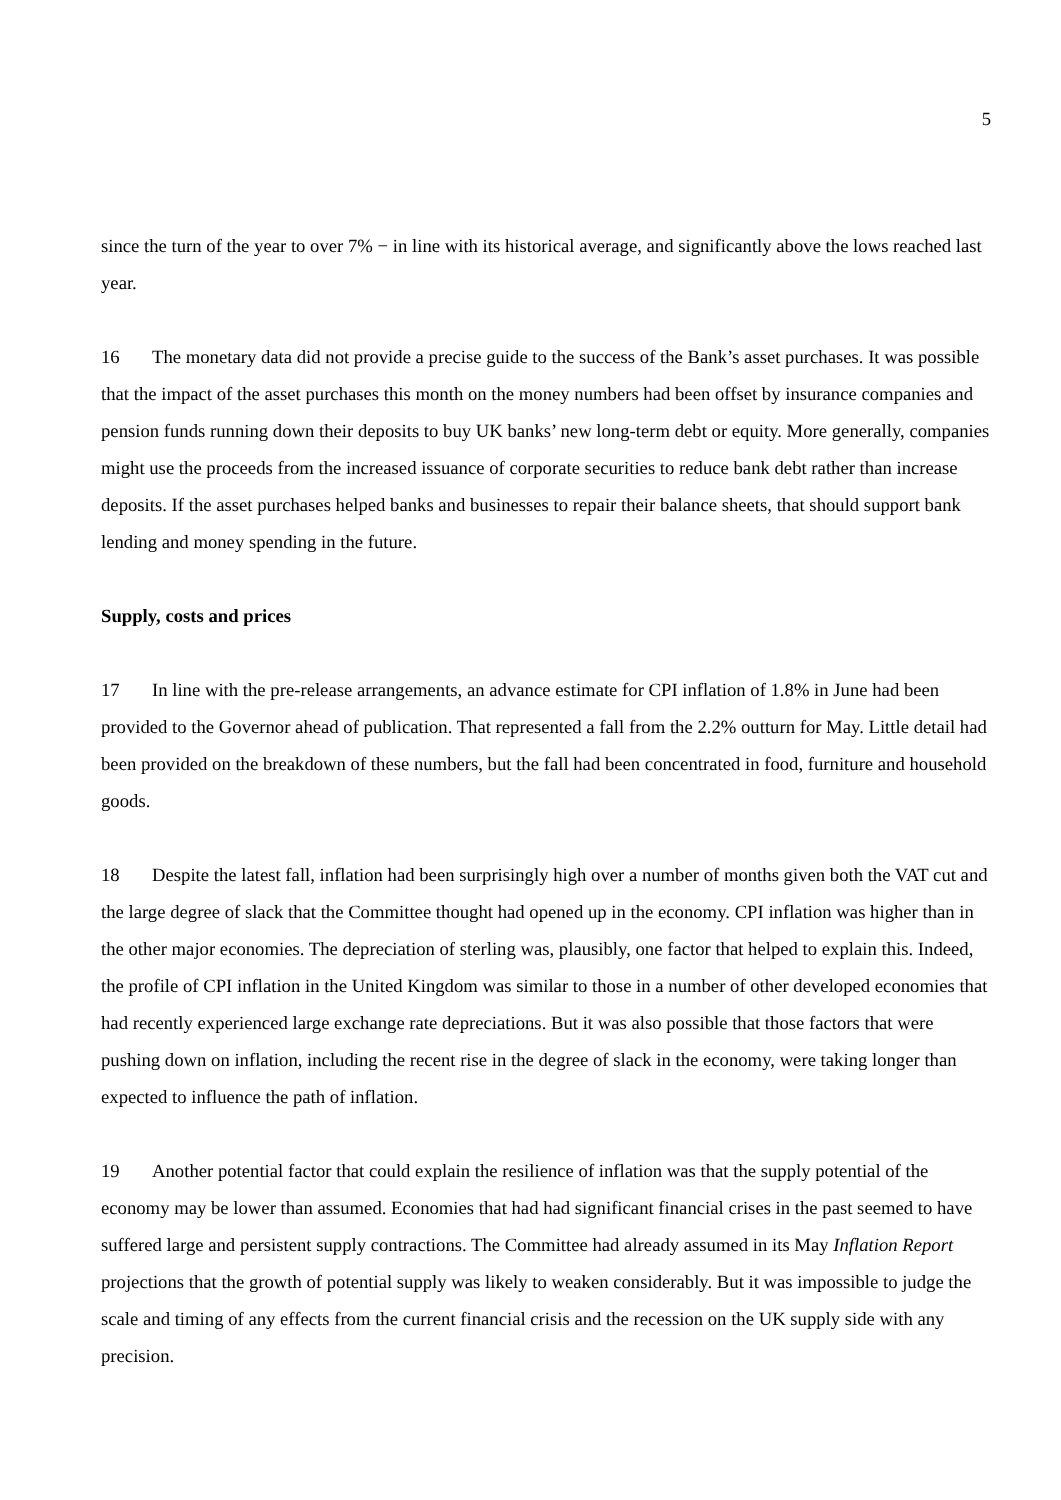5
since the turn of the year to over 7% − in line with its historical average, and significantly above the lows reached last year.
16 The monetary data did not provide a precise guide to the success of the Bank’s asset purchases. It was possible that the impact of the asset purchases this month on the money numbers had been offset by insurance companies and pension funds running down their deposits to buy UK banks’ new long-term debt or equity. More generally, companies might use the proceeds from the increased issuance of corporate securities to reduce bank debt rather than increase deposits. If the asset purchases helped banks and businesses to repair their balance sheets, that should support bank lending and money spending in the future.
Supply, costs and prices
17 In line with the pre-release arrangements, an advance estimate for CPI inflation of 1.8% in June had been provided to the Governor ahead of publication. That represented a fall from the 2.2% outturn for May. Little detail had been provided on the breakdown of these numbers, but the fall had been concentrated in food, furniture and household goods.
18 Despite the latest fall, inflation had been surprisingly high over a number of months given both the VAT cut and the large degree of slack that the Committee thought had opened up in the economy. CPI inflation was higher than in the other major economies. The depreciation of sterling was, plausibly, one factor that helped to explain this. Indeed, the profile of CPI inflation in the United Kingdom was similar to those in a number of other developed economies that had recently experienced large exchange rate depreciations. But it was also possible that those factors that were pushing down on inflation, including the recent rise in the degree of slack in the economy, were taking longer than expected to influence the path of inflation.
19 Another potential factor that could explain the resilience of inflation was that the supply potential of the economy may be lower than assumed. Economies that had had significant financial crises in the past seemed to have suffered large and persistent supply contractions. The Committee had already assumed in its May Inflation Report projections that the growth of potential supply was likely to weaken considerably. But it was impossible to judge the scale and timing of any effects from the current financial crisis and the recession on the UK supply side with any precision.